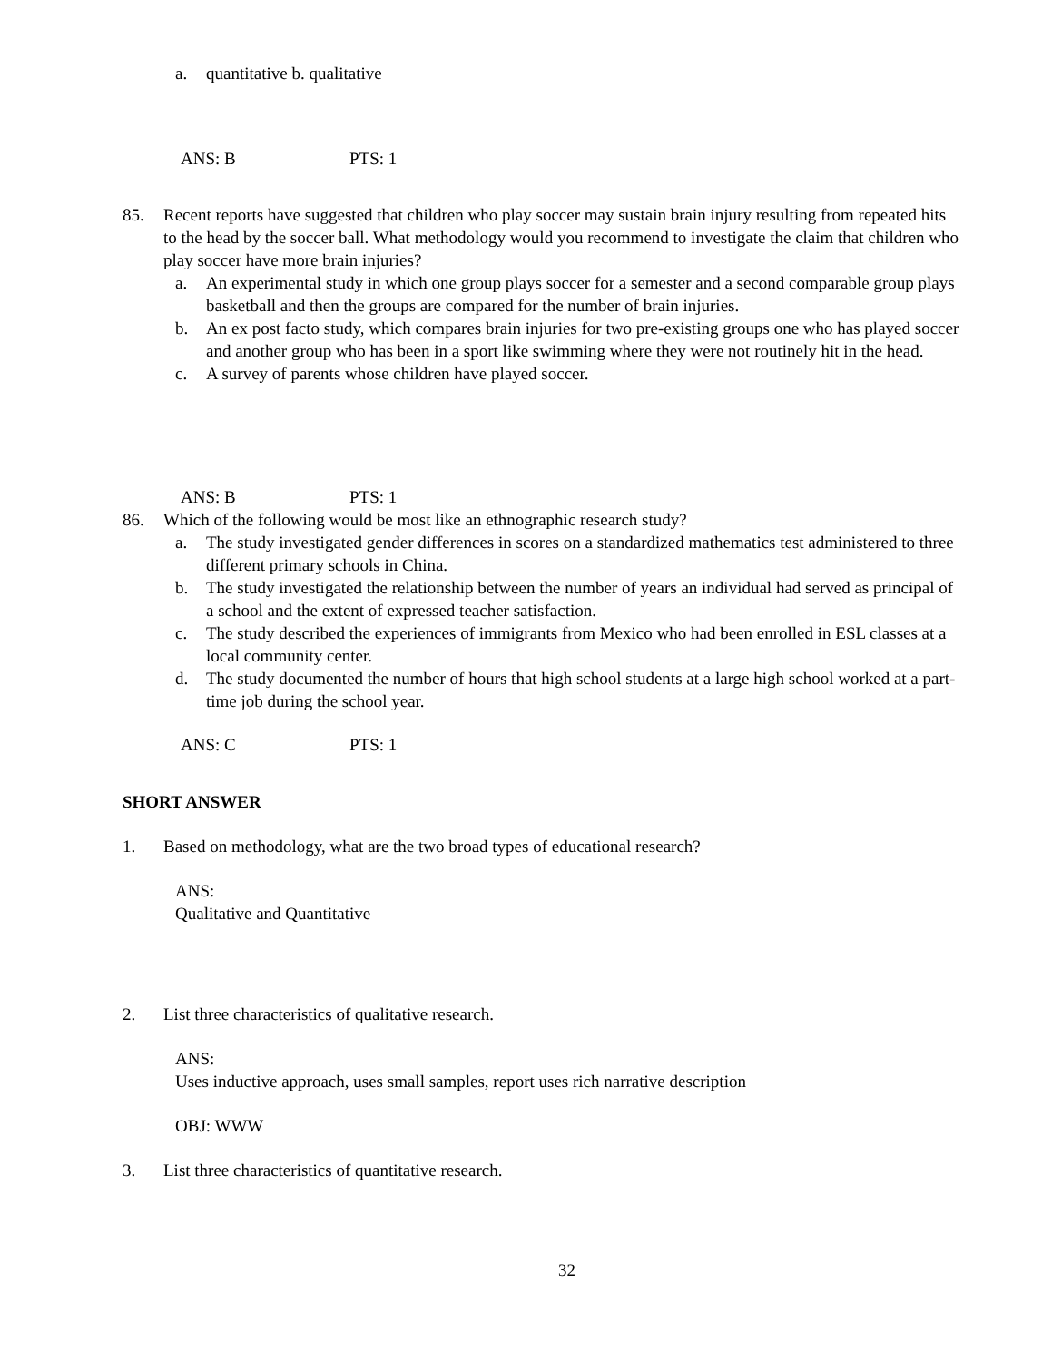a. quantitative b. qualitative
ANS: B PTS: 1
85. Recent reports have suggested that children who play soccer may sustain brain injury resulting from repeated hits to the head by the soccer ball. What methodology would you recommend to investigate the claim that children who play soccer have more brain injuries?
a. An experimental study in which one group plays soccer for a semester and a second comparable group plays basketball and then the groups are compared for the number of brain injuries.
b. An ex post facto study, which compares brain injuries for two pre-existing groups one who has played soccer and another group who has been in a sport like swimming where they were not routinely hit in the head.
c. A survey of parents whose children have played soccer.
ANS: B PTS: 1
86. Which of the following would be most like an ethnographic research study?
a. The study investigated gender differences in scores on a standardized mathematics test administered to three different primary schools in China.
b. The study investigated the relationship between the number of years an individual had served as principal of a school and the extent of expressed teacher satisfaction.
c. The study described the experiences of immigrants from Mexico who had been enrolled in ESL classes at a local community center.
d. The study documented the number of hours that high school students at a large high school worked at a part-time job during the school year.
ANS: C PTS: 1
SHORT ANSWER
1. Based on methodology, what are the two broad types of educational research?
ANS:
Qualitative and Quantitative
2. List three characteristics of qualitative research.
ANS:
Uses inductive approach, uses small samples, report uses rich narrative description
OBJ: WWW
3. List three characteristics of quantitative research.
32